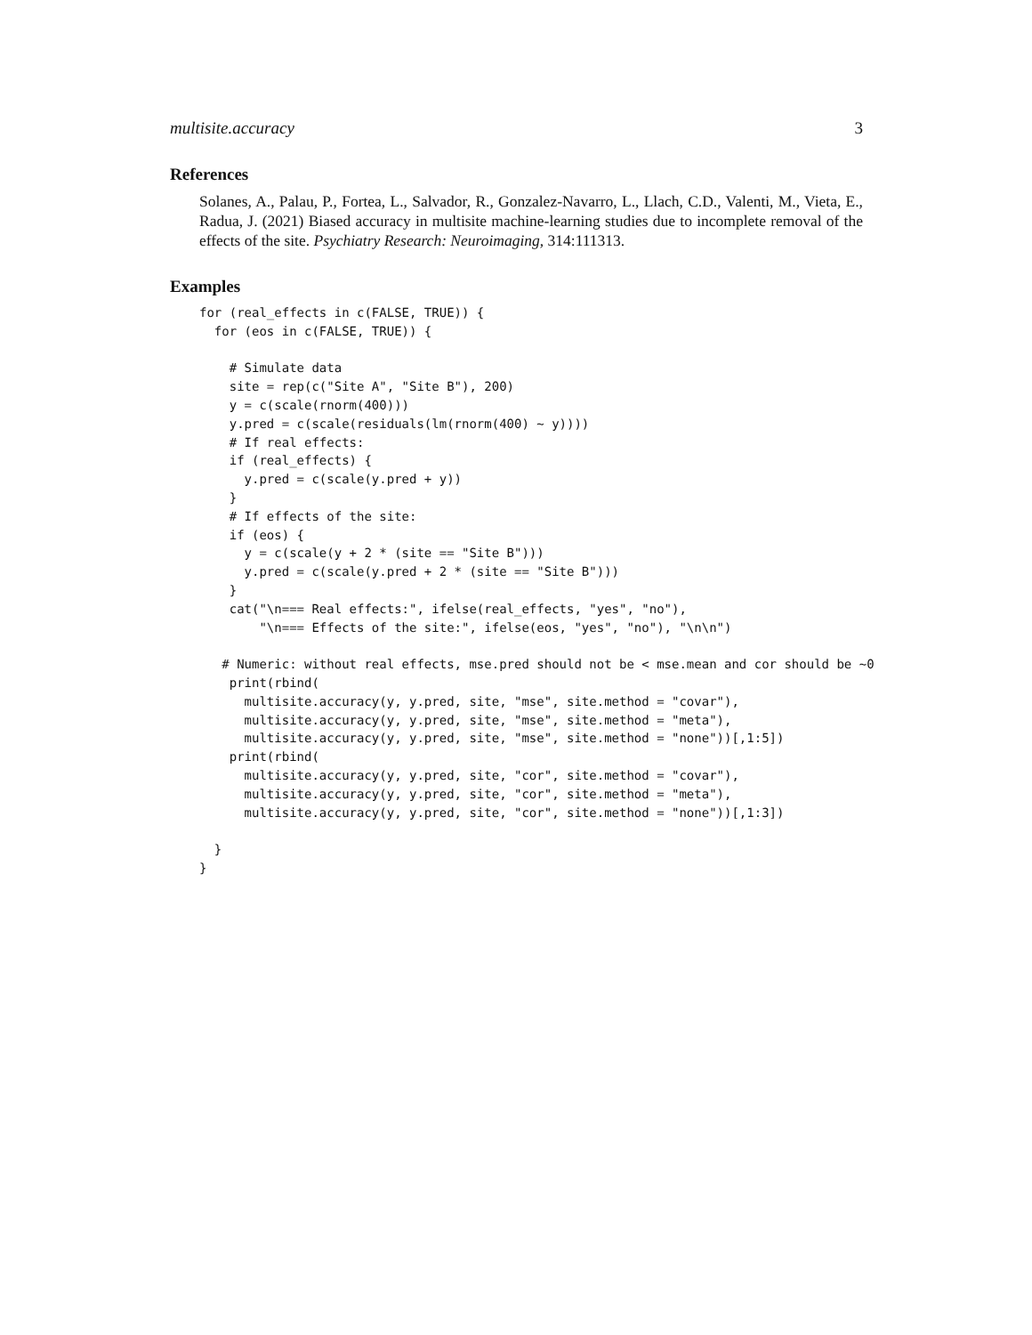multisite.accuracy 3
References
Solanes, A., Palau, P., Fortea, L., Salvador, R., Gonzalez-Navarro, L., Llach, C.D., Valenti, M., Vieta, E., Radua, J. (2021) Biased accuracy in multisite machine-learning studies due to incomplete removal of the effects of the site. Psychiatry Research: Neuroimaging, 314:111313.
Examples
for (real_effects in c(FALSE, TRUE)) {
  for (eos in c(FALSE, TRUE)) {

    # Simulate data
    site = rep(c("Site A", "Site B"), 200)
    y = c(scale(rnorm(400)))
    y.pred = c(scale(residuals(lm(rnorm(400) ~ y))))
    # If real effects:
    if (real_effects) {
      y.pred = c(scale(y.pred + y))
    }
    # If effects of the site:
    if (eos) {
      y = c(scale(y + 2 * (site == "Site B")))
      y.pred = c(scale(y.pred + 2 * (site == "Site B")))
    }
    cat("\n=== Real effects:", ifelse(real_effects, "yes", "no"),
        "\n=== Effects of the site:", ifelse(eos, "yes", "no"), "\n\n")

   # Numeric: without real effects, mse.pred should not be < mse.mean and cor should be ~0
    print(rbind(
      multisite.accuracy(y, y.pred, site, "mse", site.method = "covar"),
      multisite.accuracy(y, y.pred, site, "mse", site.method = "meta"),
      multisite.accuracy(y, y.pred, site, "mse", site.method = "none"))[,1:5])
    print(rbind(
      multisite.accuracy(y, y.pred, site, "cor", site.method = "covar"),
      multisite.accuracy(y, y.pred, site, "cor", site.method = "meta"),
      multisite.accuracy(y, y.pred, site, "cor", site.method = "none"))[,1:3])

  }
}